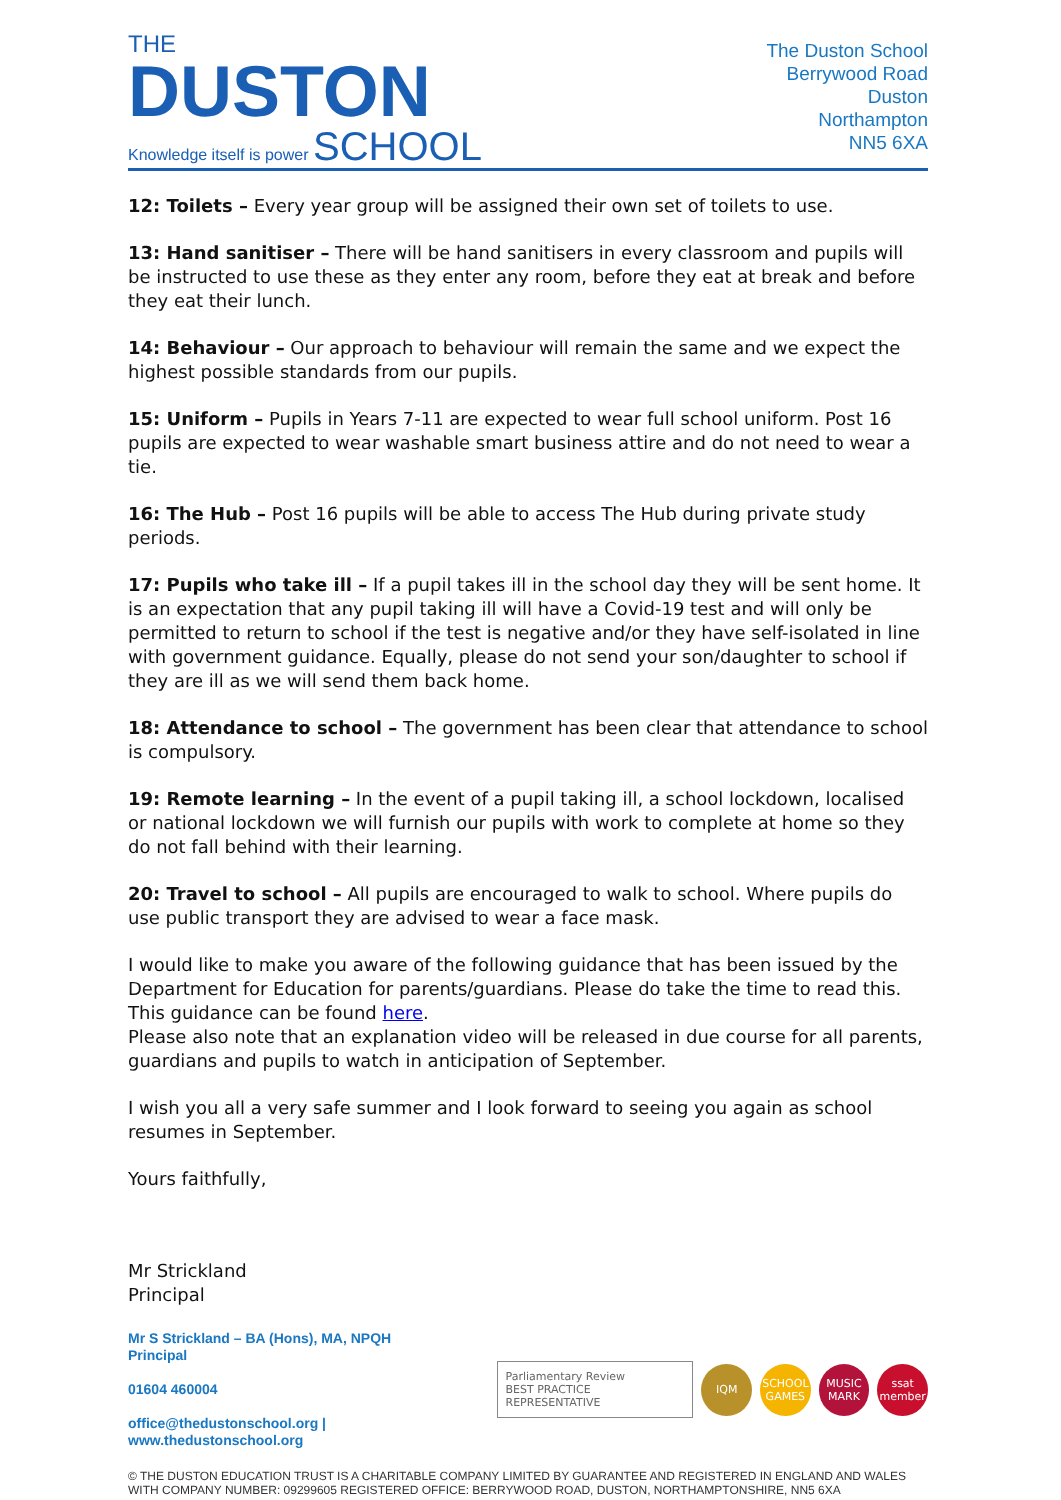THE
DUSTON
Knowledge itself is power SCHOOL
The Duston School
Berrywood Road
Duston
Northampton
NN5 6XA
12: Toilets – Every year group will be assigned their own set of toilets to use.
13: Hand sanitiser – There will be hand sanitisers in every classroom and pupils will be instructed to use these as they enter any room, before they eat at break and before they eat their lunch.
14: Behaviour – Our approach to behaviour will remain the same and we expect the highest possible standards from our pupils.
15: Uniform – Pupils in Years 7-11 are expected to wear full school uniform. Post 16 pupils are expected to wear washable smart business attire and do not need to wear a tie.
16: The Hub – Post 16 pupils will be able to access The Hub during private study periods.
17: Pupils who take ill – If a pupil takes ill in the school day they will be sent home. It is an expectation that any pupil taking ill will have a Covid-19 test and will only be permitted to return to school if the test is negative and/or they have self-isolated in line with government guidance. Equally, please do not send your son/daughter to school if they are ill as we will send them back home.
18: Attendance to school – The government has been clear that attendance to school is compulsory.
19: Remote learning – In the event of a pupil taking ill, a school lockdown, localised or national lockdown we will furnish our pupils with work to complete at home so they do not fall behind with their learning.
20: Travel to school – All pupils are encouraged to walk to school. Where pupils do use public transport they are advised to wear a face mask.
I would like to make you aware of the following guidance that has been issued by the Department for Education for parents/guardians. Please do take the time to read this. This guidance can be found here.
Please also note that an explanation video will be released in due course for all parents, guardians and pupils to watch in anticipation of September.
I wish you all a very safe summer and I look forward to seeing you again as school resumes in September.
Yours faithfully,
Mr Strickland
Principal
Mr S Strickland – BA (Hons), MA, NPQH
Principal
01604 460004
office@thedustonschool.org | www.thedustonschool.org
Parliamentary Review
BEST PRACTICE REPRESENTATIVE
IQM
SCHOOL GAMES
MUSIC MARK
ssat member
© THE DUSTON EDUCATION TRUST IS A CHARITABLE COMPANY LIMITED BY GUARANTEE AND REGISTERED IN ENGLAND AND WALES WITH COMPANY NUMBER: 09299605 REGISTERED OFFICE: BERRYWOOD ROAD, DUSTON, NORTHAMPTONSHIRE, NN5 6XA